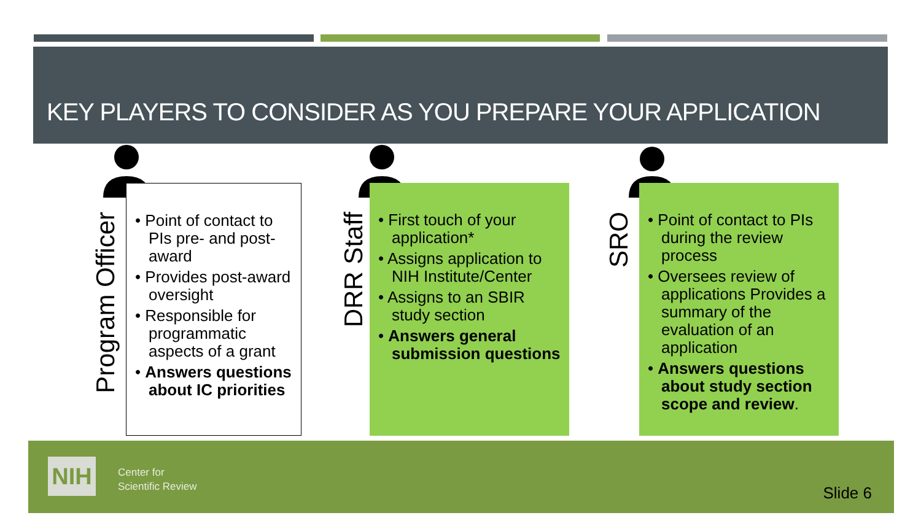KEY PLAYERS TO CONSIDER AS YOU PREPARE YOUR APPLICATION
Program Officer
• Point of contact to PIs pre- and post-award
• Provides post-award oversight
• Responsible for programmatic aspects of a grant
• Answers questions about IC priorities
DRR Staff
• First touch of your application*
• Assigns application to NIH Institute/Center
• Assigns to an SBIR study section
• Answers general submission questions
SRO
• Point of contact to PIs during the review process
• Oversees review of applications Provides a summary of the evaluation of an application
• Answers questions about study section scope and review.
NIH
Center for
Scientific Review
Slide 6